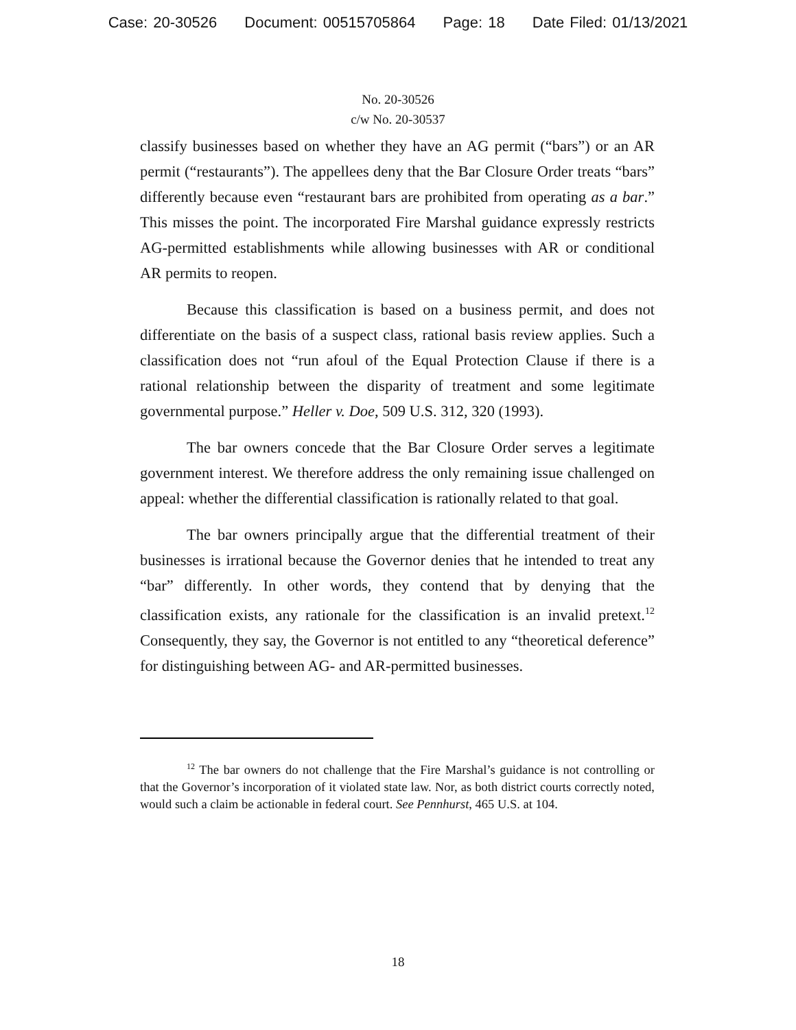Case: 20-30526 Document: 00515705864 Page: 18 Date Filed: 01/13/2021
No. 20-30526
c/w No. 20-30537
classify businesses based on whether they have an AG permit (“bars”) or an AR permit (“restaurants”). The appellees deny that the Bar Closure Order treats “bars” differently because even “restaurant bars are prohibited from operating as a bar.” This misses the point. The incorporated Fire Marshal guidance expressly restricts AG-permitted establishments while allowing businesses with AR or conditional AR permits to reopen.
Because this classification is based on a business permit, and does not differentiate on the basis of a suspect class, rational basis review applies. Such a classification does not “run afoul of the Equal Protection Clause if there is a rational relationship between the disparity of treatment and some legitimate governmental purpose.” Heller v. Doe, 509 U.S. 312, 320 (1993).
The bar owners concede that the Bar Closure Order serves a legitimate government interest. We therefore address the only remaining issue challenged on appeal: whether the differential classification is rationally related to that goal.
The bar owners principally argue that the differential treatment of their businesses is irrational because the Governor denies that he intended to treat any “bar” differently. In other words, they contend that by denying that the classification exists, any rationale for the classification is an invalid pretext.<sup>12</sup> Consequently, they say, the Governor is not entitled to any “theoretical deference” for distinguishing between AG- and AR-permitted businesses.
<sup>12</sup> The bar owners do not challenge that the Fire Marshal’s guidance is not controlling or that the Governor’s incorporation of it violated state law. Nor, as both district courts correctly noted, would such a claim be actionable in federal court. See Pennhurst, 465 U.S. at 104.
18